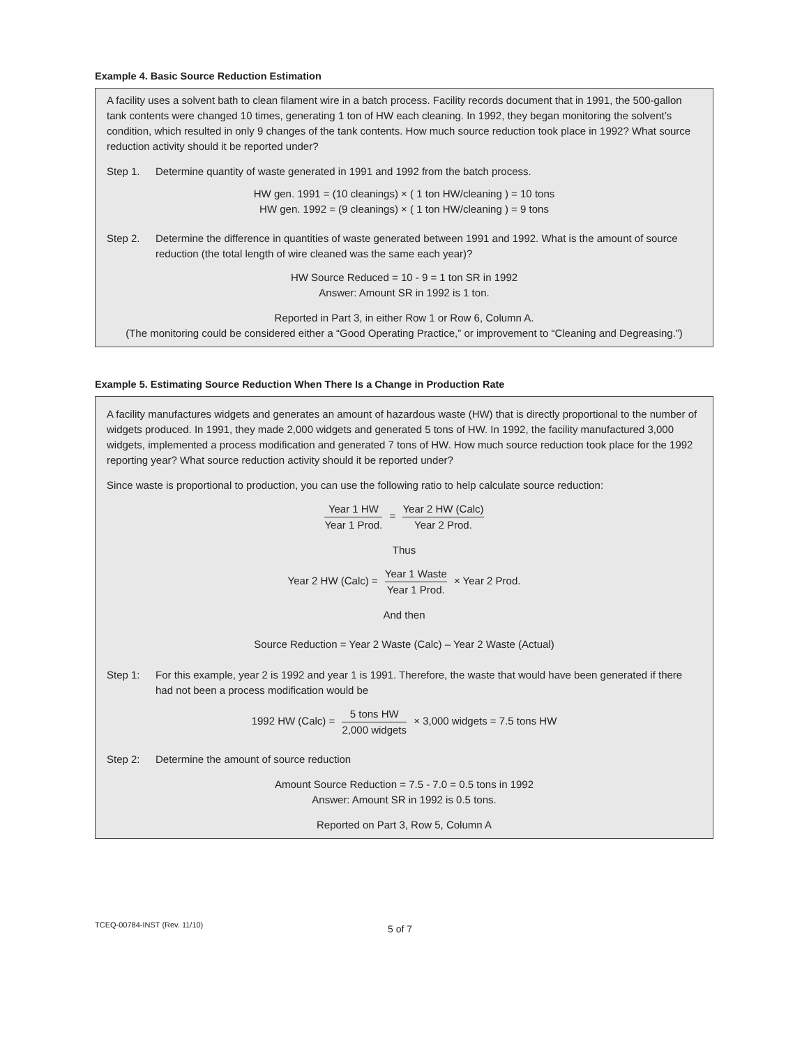Example 4. Basic Source Reduction Estimation
A facility uses a solvent bath to clean filament wire in a batch process. Facility records document that in 1991, the 500-gallon tank contents were changed 10 times, generating 1 ton of HW each cleaning. In 1992, they began monitoring the solvent’s condition, which resulted in only 9 changes of the tank contents. How much source reduction took place in 1992? What source reduction activity should it be reported under?
Step 1. Determine quantity of waste generated in 1991 and 1992 from the batch process.
HW gen. 1991 = (10 cleanings) × ( 1 ton HW/cleaning ) = 10 tons
HW gen. 1992 = (9 cleanings) × ( 1 ton HW/cleaning ) = 9 tons
Step 2. Determine the difference in quantities of waste generated between 1991 and 1992. What is the amount of source reduction (the total length of wire cleaned was the same each year)?
HW Source Reduced = 10 - 9 = 1 ton SR in 1992
Answer: Amount SR in 1992 is 1 ton.
Reported in Part 3, in either Row 1 or Row 6, Column A.
(The monitoring could be considered either a “Good Operating Practice,” or improvement to “Cleaning and Degreasing.”)
Example 5. Estimating Source Reduction When There Is a Change in Production Rate
A facility manufactures widgets and generates an amount of hazardous waste (HW) that is directly proportional to the number of widgets produced. In 1991, they made 2,000 widgets and generated 5 tons of HW. In 1992, the facility manufactured 3,000 widgets, implemented a process modification and generated 7 tons of HW. How much source reduction took place for the 1992 reporting year? What source reduction activity should it be reported under?
Since waste is proportional to production, you can use the following ratio to help calculate source reduction:
Year 1 HW Year 1 Prod. = Year 2 HW (Calc) Year 2 Prod.
Thus
Year 2 HW (Calc) = Year 1 Waste Year 1 Prod. × Year 2 Prod.
And then
Source Reduction = Year 2 Waste (Calc) – Year 2 Waste (Actual)
Step 1: For this example, year 2 is 1992 and year 1 is 1991. Therefore, the waste that would have been generated if there had not been a process modification would be
1992 HW (Calc) = 5 tons HW 2,000 widgets × 3,000 widgets = 7.5 tons HW
Step 2: Determine the amount of source reduction
Amount Source Reduction = 7.5 - 7.0 = 0.5 tons in 1992
Answer: Amount SR in 1992 is 0.5 tons.
Reported on Part 3, Row 5, Column A
TCEQ-00784-INST (Rev. 11/10) 5 of 7